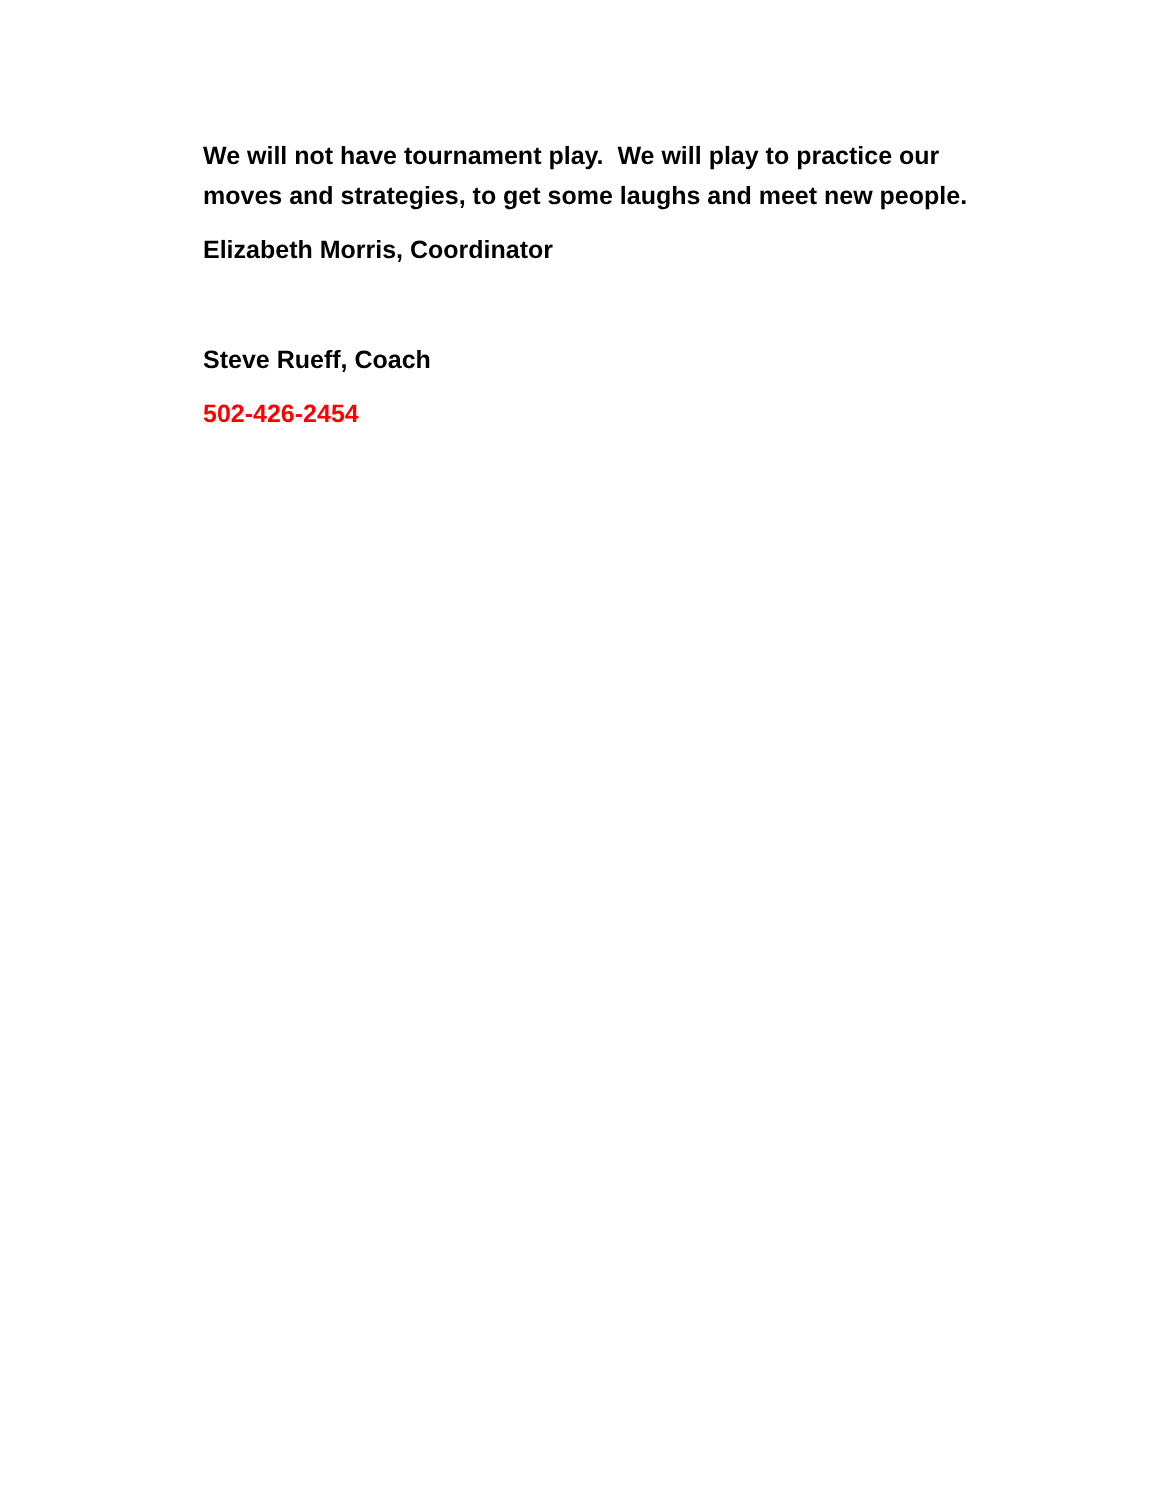We will not have tournament play. We will play to practice our moves and strategies, to get some laughs and meet new people.
Elizabeth Morris, Coordinator
Steve Rueff, Coach
502-426-2454